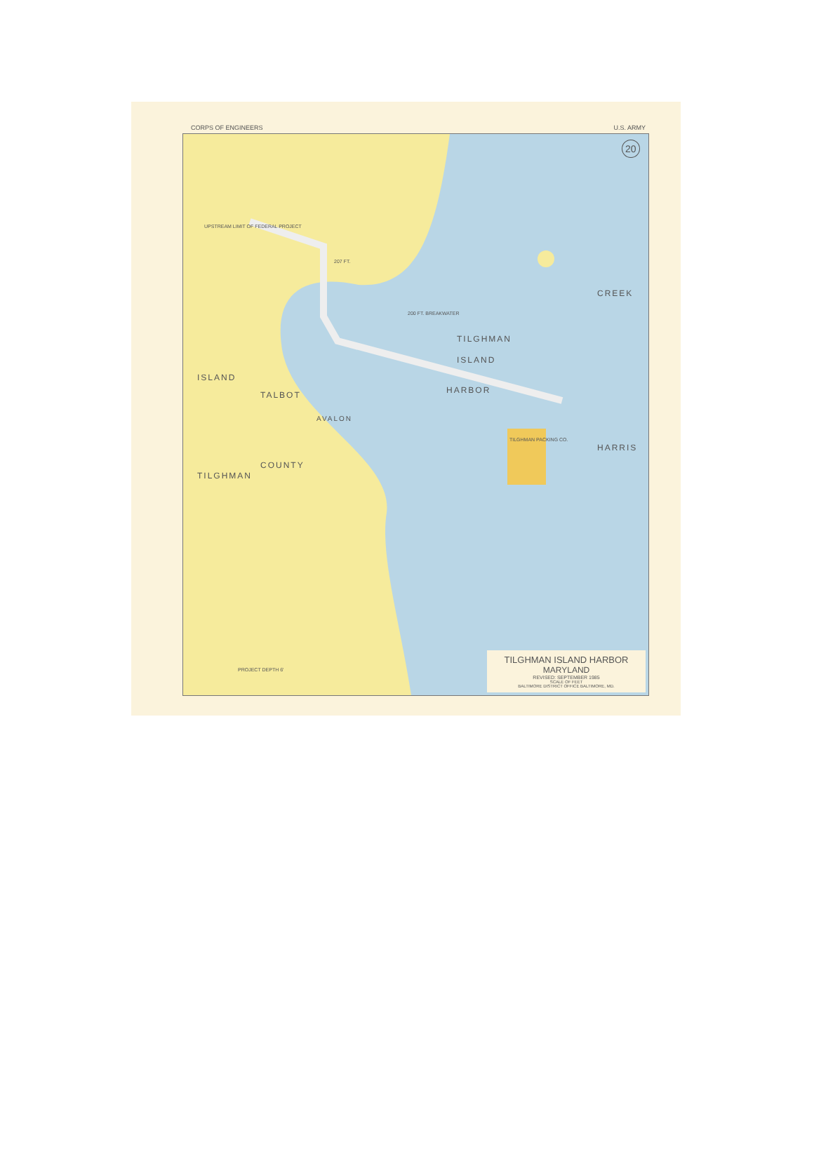CORPS OF ENGINEERS U.S. ARMY
UPSTREAM LIMIT OF FEDERAL PROJECT
207 FT.
200 FT. BREAKWATER
TILGHMAN
ISLAND
HARBOR
TALBOT
AVALON
COUNTY
TILGHMAN PACKING CO.
CREEK
HARRIS
ISLAND
TILGHMAN
PROJECT DEPTH 6'
20
TILGHMAN ISLAND HARBOR
MARYLAND
REVISED: SEPTEMBER 1985
SCALE OF FEET
BALTIMORE DISTRICT OFFICE BALTIMORE, MD.